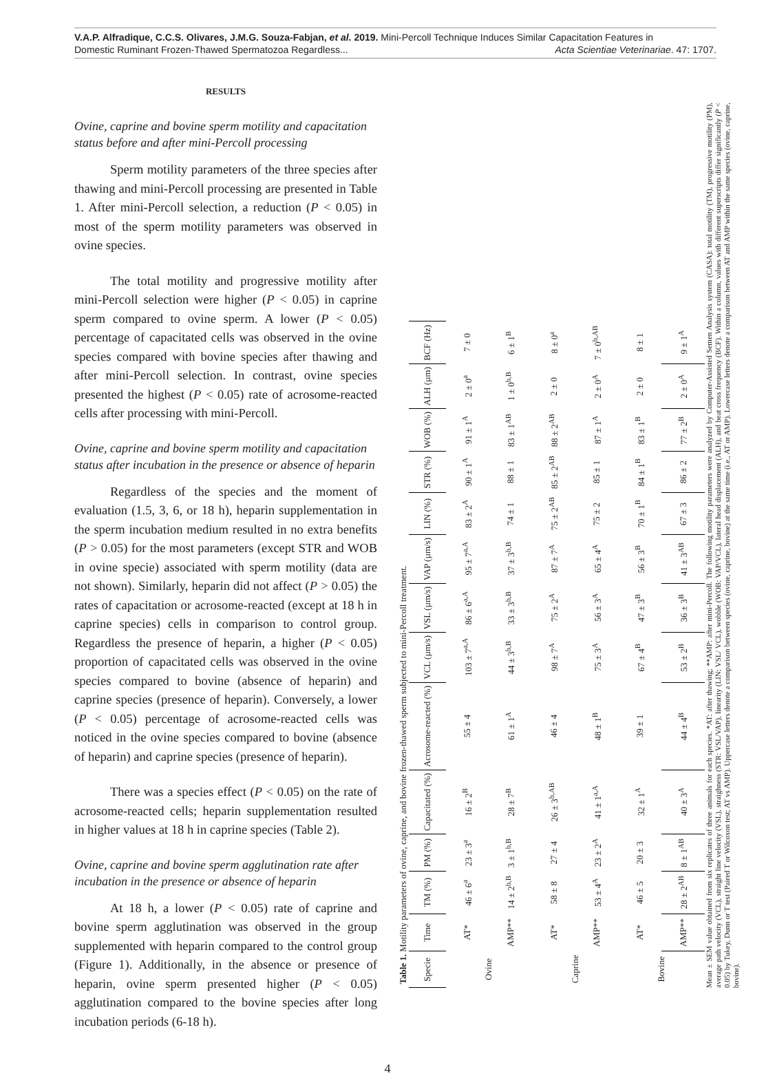V.A.P. Alfradique, C.C.S. Olivares, J.M.G. Souza-Fabjan, et al. 2019. Mini-Percoll Technique Induces Similar Capacitation Features in
Domestic Ruminant Frozen-Thawed Spermatozoa Regardless... Acta Scientiae Veterinariae. 47: 1707.
RESULTS
Ovine, caprine and bovine sperm motility and capacitation status before and after mini-Percoll processing
Sperm motility parameters of the three species after thawing and mini-Percoll processing are presented in Table 1. After mini-Percoll selection, a reduction (P < 0.05) in most of the sperm motility parameters was observed in ovine species.
The total motility and progressive motility after mini-Percoll selection were higher (P < 0.05) in caprine sperm compared to ovine sperm. A lower (P < 0.05) percentage of capacitated cells was observed in the ovine species compared with bovine species after thawing and after mini-Percoll selection. In contrast, ovine species presented the highest (P < 0.05) rate of acrosome-reacted cells after processing with mini-Percoll.
Ovine, caprine and bovine sperm motility and capacitation status after incubation in the presence or absence of heparin
Regardless of the species and the moment of evaluation (1.5, 3, 6, or 18 h), heparin supplementation in the sperm incubation medium resulted in no extra benefits (P > 0.05) for the most parameters (except STR and WOB in ovine specie) associated with sperm motility (data are not shown). Similarly, heparin did not affect (P > 0.05) the rates of capacitation or acrosome-reacted (except at 18 h in caprine species) cells in comparison to control group. Regardless the presence of heparin, a higher (P < 0.05) proportion of capacitated cells was observed in the ovine species compared to bovine (absence of heparin) and caprine species (presence of heparin). Conversely, a lower (P < 0.05) percentage of acrosome-reacted cells was noticed in the ovine species compared to bovine (absence of heparin) and caprine species (presence of heparin).
There was a species effect (P < 0.05) on the rate of acrosome-reacted cells; heparin supplementation resulted in higher values at 18 h in caprine species (Table 2).
Ovine, caprine and bovine sperm agglutination rate after incubation in the presence or absence of heparin
At 18 h, a lower (P < 0.05) rate of caprine and bovine sperm agglutination was observed in the group supplemented with heparin compared to the control group (Figure 1). Additionally, in the absence or presence of heparin, ovine sperm presented higher (P < 0.05) agglutination compared to the bovine species after long incubation periods (6-18 h).
Table 1. Motility parameters of ovine, caprine, and bovine frozen-thawed sperm subjected to mini-Percoll treatment.
| Specie | Time | TM (%) | PM (%) | Capacitated (%) | Acrosome-reacted (%) | VCL (µm/s) | VSL (µm/s) | VAP (µm/s) | LIN (%) | STR (%) | WOB (%) | ALH (µm) | BCF (Hz) |
| --- | --- | --- | --- | --- | --- | --- | --- | --- | --- | --- | --- | --- | --- |
| Ovine | AT* | 46 ± 6<sup>a</sup> | 23 ± 3<sup>a</sup> | 16 ± 2<sup>B</sup> | 55 ± 4 | 103 ± 7<sup>a,A</sup> | 86 ± 6<sup>a,A</sup> | 95 ± 7<sup>a,A</sup> | 83 ± 2<sup>A</sup> | 90 ± 1<sup>A</sup> | 91 ± 1<sup>A</sup> | 2 ± 0<sup>a</sup> | 7 ± 0 |
| | AMP** | 14 ± 2<sup>b,B</sup> | 3 ± 1<sup>b,B</sup> | 28 ± 7<sup>B</sup> | 61 ± 1<sup>A</sup> | 44 ± 3<sup>b,B</sup> | 33 ± 3<sup>b,B</sup> | 37 ± 3<sup>b,B</sup> | 74 ± 1 | 88 ± 1 | 83 ± 1<sup>AB</sup> | 1 ± 0<sup>b,B</sup> | 6 ± 1<sup>B</sup> |
| Caprine | AT* | 58 ± 8 | 27 ± 4 | 26 ± 3<sup>b,AB</sup> | 46 ± 4 | 98 ± 7<sup>A</sup> | 75 ± 2<sup>A</sup> | 87 ± 7<sup>A</sup> | 75 ± 2<sup>AB</sup> | 85 ± 2<sup>AB</sup> | 88 ± 2<sup>AB</sup> | 2 ± 0 | 8 ± 0<sup>a</sup> |
| | AMP** | 53 ± 4<sup>A</sup> | 23 ± 2<sup>A</sup> | 41 ± 1<sup>a,A</sup> | 48 ± 1<sup>B</sup> | 75 ± 3<sup>A</sup> | 56 ± 3<sup>A</sup> | 65 ± 4<sup>A</sup> | 75 ± 2 | 85 ± 1 | 87 ± 1<sup>A</sup> | 2 ± 0<sup>A</sup> | 7 ± 0<sup>b,AB</sup> |
| Bovine | AT* | 46 ± 5 | 20 ± 3 | 32 ± 1<sup>A</sup> | 39 ± 1 | 67 ± 4<sup>B</sup> | 47 ± 3<sup>B</sup> | 56 ± 3<sup>B</sup> | 70 ± 1<sup>B</sup> | 84 ± 1<sup>B</sup> | 83 ± 1<sup>B</sup> | 2 ± 0 | 8 ± 1 |
| | AMP** | 28 ± 2<sup>AB</sup> | 8 ± 1<sup>AB</sup> | 40 ± 3<sup>A</sup> | 44 ± 4<sup>B</sup> | 53 ± 2<sup>B</sup> | 36 ± 3<sup>B</sup> | 41 ± 3<sup>AB</sup> | 67 ± 3 | 86 ± 2 | 77 ± 2<sup>B</sup> | 2 ± 0<sup>A</sup> | 9 ± 1<sup>A</sup> |
Mean ± SEM value obtained from six replicates of three animals for each species. *AT: after thawing; **AMP: after mini-Percoll. The following motility parameters were analyzed by Computer-Assisted Semen Analysis system (CASA): total motility (TM), progressive motility (PM), average path velocity (VCL), straight line velocity (VSL), straighness (STR: VSL/VAP), linearity (LIN: VSL/ VCL), wobble (WOB: VAP/VCL), lateral head displacement (ALH), and beat cross frequency (BCF). Within a column, values with different superscripts differ significantly (P < 0.05) by Tukey, Dunn or T test (Paired T or Wilcoxon test; AT vs AMP). Uppercase letters denote a comparison between species (ovine, caprine, bovine) at the same time (i.e., AT or AMP). Lowercase letters denote a comparison between AT and AMP within the same species (ovine, caprine, bovine).
4